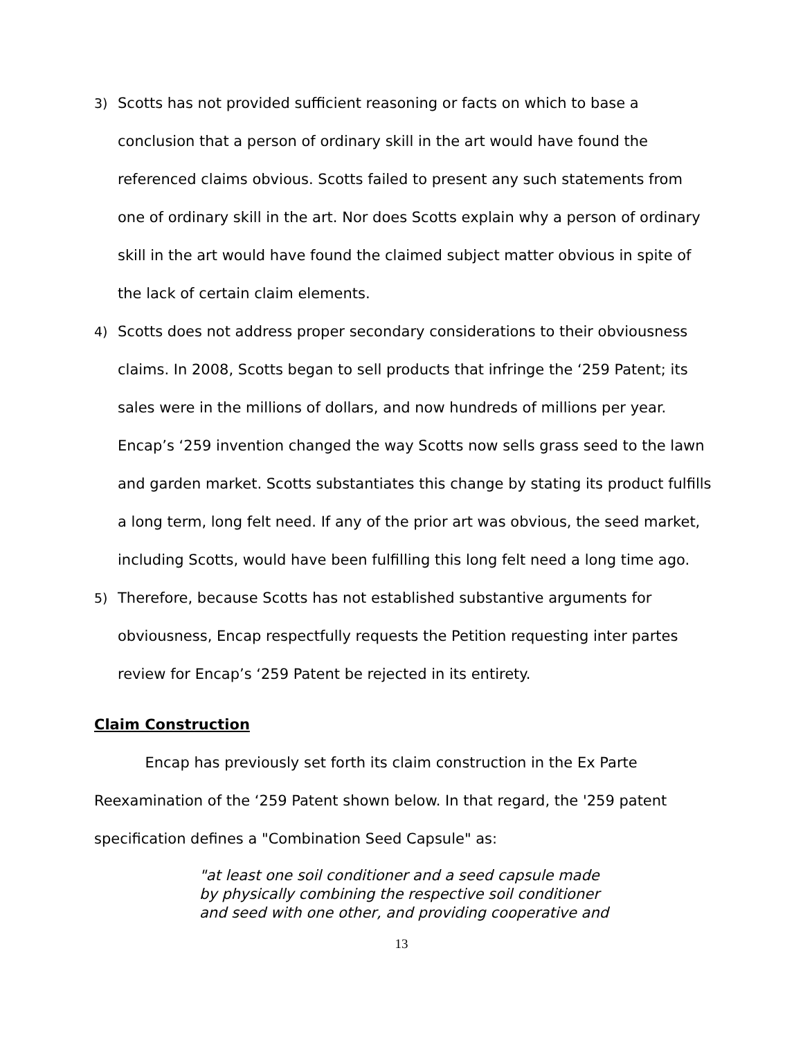3) Scotts has not provided sufficient reasoning or facts on which to base a conclusion that a person of ordinary skill in the art would have found the referenced claims obvious. Scotts failed to present any such statements from one of ordinary skill in the art. Nor does Scotts explain why a person of ordinary skill in the art would have found the claimed subject matter obvious in spite of the lack of certain claim elements.
4) Scotts does not address proper secondary considerations to their obviousness claims. In 2008, Scotts began to sell products that infringe the ‘259 Patent; its sales were in the millions of dollars, and now hundreds of millions per year. Encap’s ‘259 invention changed the way Scotts now sells grass seed to the lawn and garden market. Scotts substantiates this change by stating its product fulfills a long term, long felt need. If any of the prior art was obvious, the seed market, including Scotts, would have been fulfilling this long felt need a long time ago.
5) Therefore, because Scotts has not established substantive arguments for obviousness, Encap respectfully requests the Petition requesting inter partes review for Encap’s ‘259 Patent be rejected in its entirety.
Claim Construction
Encap has previously set forth its claim construction in the Ex Parte Reexamination of the ‘259 Patent shown below. In that regard, the '259 patent specification defines a "Combination Seed Capsule" as:
"at least one soil conditioner and a seed capsule made by physically combining the respective soil conditioner and seed with one other, and providing cooperative and
13